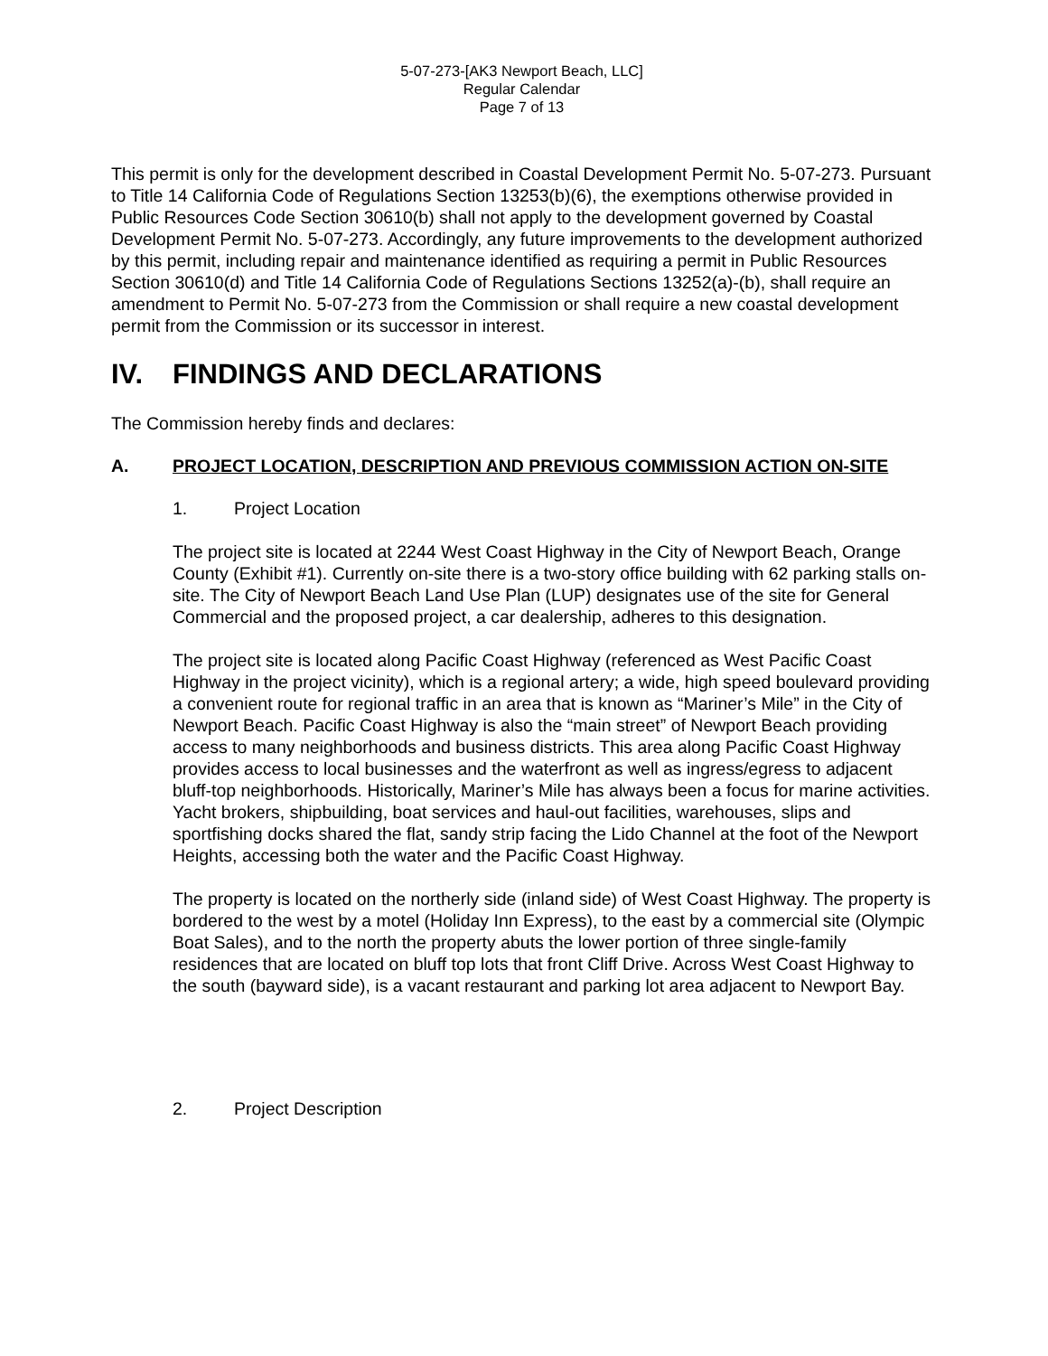5-07-273-[AK3 Newport Beach, LLC]
Regular Calendar
Page 7 of 13
This permit is only for the development described in Coastal Development Permit No. 5-07-273. Pursuant to Title 14 California Code of Regulations Section 13253(b)(6), the exemptions otherwise provided in Public Resources Code Section 30610(b) shall not apply to the development governed by Coastal Development Permit No. 5-07-273. Accordingly, any future improvements to the development authorized by this permit, including repair and maintenance identified as requiring a permit in Public Resources Section 30610(d) and Title 14 California Code of Regulations Sections 13252(a)-(b), shall require an amendment to Permit No. 5-07-273 from the Commission or shall require a new coastal development permit from the Commission or its successor in interest.
IV. FINDINGS AND DECLARATIONS
The Commission hereby finds and declares:
A. PROJECT LOCATION, DESCRIPTION AND PREVIOUS COMMISSION ACTION ON-SITE
1. Project Location
The project site is located at 2244 West Coast Highway in the City of Newport Beach, Orange County (Exhibit #1). Currently on-site there is a two-story office building with 62 parking stalls on-site. The City of Newport Beach Land Use Plan (LUP) designates use of the site for General Commercial and the proposed project, a car dealership, adheres to this designation.
The project site is located along Pacific Coast Highway (referenced as West Pacific Coast Highway in the project vicinity), which is a regional artery; a wide, high speed boulevard providing a convenient route for regional traffic in an area that is known as “Mariner’s Mile” in the City of Newport Beach. Pacific Coast Highway is also the “main street” of Newport Beach providing access to many neighborhoods and business districts. This area along Pacific Coast Highway provides access to local businesses and the waterfront as well as ingress/egress to adjacent bluff-top neighborhoods. Historically, Mariner’s Mile has always been a focus for marine activities. Yacht brokers, shipbuilding, boat services and haul-out facilities, warehouses, slips and sportfishing docks shared the flat, sandy strip facing the Lido Channel at the foot of the Newport Heights, accessing both the water and the Pacific Coast Highway.
The property is located on the northerly side (inland side) of West Coast Highway. The property is bordered to the west by a motel (Holiday Inn Express), to the east by a commercial site (Olympic Boat Sales), and to the north the property abuts the lower portion of three single-family residences that are located on bluff top lots that front Cliff Drive. Across West Coast Highway to the south (bayward side), is a vacant restaurant and parking lot area adjacent to Newport Bay.
2. Project Description